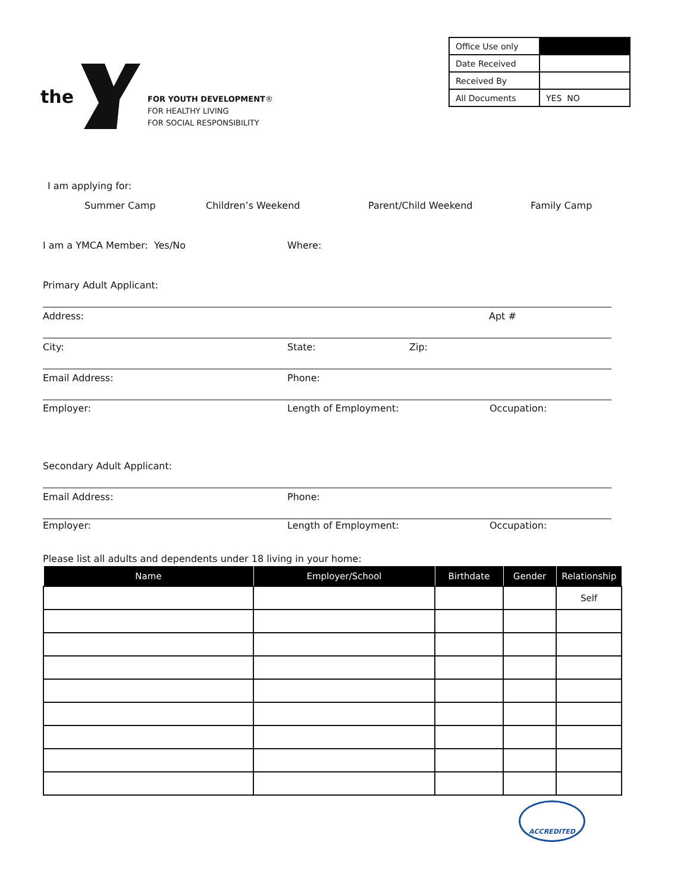the
FOR YOUTH DEVELOPMENT®
FOR HEALTHY LIVING
FOR SOCIAL RESPONSIBILITY
| Office Use only | |
| Date Received | |
| Received By | |
| All Documents | YES NO |
I am applying for:
Summer Camp Children’s Weekend Parent/Child Weekend Family Camp
I am a YMCA Member: Yes/No Where:
Primary Adult Applicant:
Address: Apt #
City: State: Zip:
Email Address: Phone:
Employer: Length of Employment: Occupation:
Secondary Adult Applicant:
Email Address: Phone:
Employer: Length of Employment: Occupation:
Please list all adults and dependents under 18 living in your home:
| Name | Employer/School | Birthdate | Gender | Relationship |
| --- | --- | --- | --- | --- |
| | | | | Self |
ACCREDITED